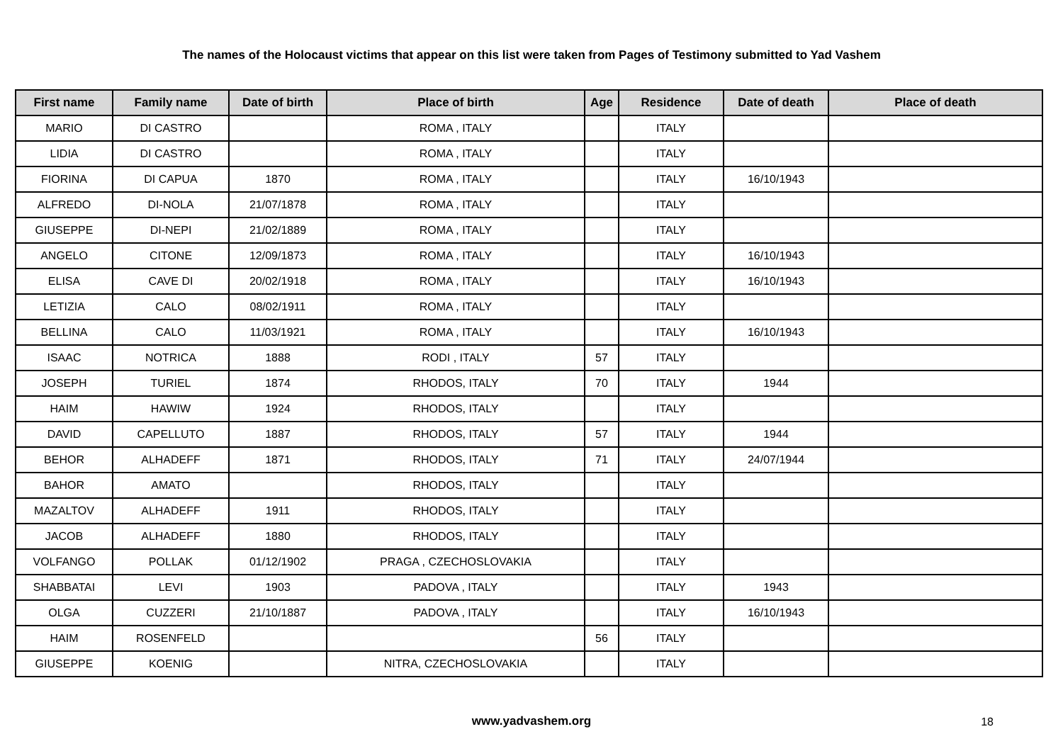The names of the Holocaust victims that appear on this list were taken from Pages of Testimony submitted to Yad Vashem
| First name | Family name | Date of birth | Place of birth | Age | Residence | Date of death | Place of death |
| --- | --- | --- | --- | --- | --- | --- | --- |
| MARIO | DI CASTRO | | ROMA , ITALY | | ITALY | | |
| LIDIA | DI CASTRO | | ROMA , ITALY | | ITALY | | |
| FIORINA | DI CAPUA | 1870 | ROMA , ITALY | | ITALY | 16/10/1943 | |
| ALFREDO | DI-NOLA | 21/07/1878 | ROMA , ITALY | | ITALY | | |
| GIUSEPPE | DI-NEPI | 21/02/1889 | ROMA , ITALY | | ITALY | | |
| ANGELO | CITONE | 12/09/1873 | ROMA , ITALY | | ITALY | 16/10/1943 | |
| ELISA | CAVE DI | 20/02/1918 | ROMA , ITALY | | ITALY | 16/10/1943 | |
| LETIZIA | CALO | 08/02/1911 | ROMA , ITALY | | ITALY | | |
| BELLINA | CALO | 11/03/1921 | ROMA , ITALY | | ITALY | 16/10/1943 | |
| ISAAC | NOTRICA | 1888 | RODI , ITALY | 57 | ITALY | | |
| JOSEPH | TURIEL | 1874 | RHODOS, ITALY | 70 | ITALY | 1944 | |
| HAIM | HAWIW | 1924 | RHODOS, ITALY | | ITALY | | |
| DAVID | CAPELLUTO | 1887 | RHODOS, ITALY | 57 | ITALY | 1944 | |
| BEHOR | ALHADEFF | 1871 | RHODOS, ITALY | 71 | ITALY | 24/07/1944 | |
| BAHOR | AMATO | | RHODOS, ITALY | | ITALY | | |
| MAZALTOV | ALHADEFF | 1911 | RHODOS, ITALY | | ITALY | | |
| JACOB | ALHADEFF | 1880 | RHODOS, ITALY | | ITALY | | |
| VOLFANGO | POLLAK | 01/12/1902 | PRAGA , CZECHOSLOVAKIA | | ITALY | | |
| SHABBATAI | LEVI | 1903 | PADOVA , ITALY | | ITALY | 1943 | |
| OLGA | CUZZERI | 21/10/1887 | PADOVA , ITALY | | ITALY | 16/10/1943 | |
| HAIM | ROSENFELD | | | 56 | ITALY | | |
| GIUSEPPE | KOENIG | | NITRA, CZECHOSLOVAKIA | | ITALY | | |
www.yadvashem.org 18